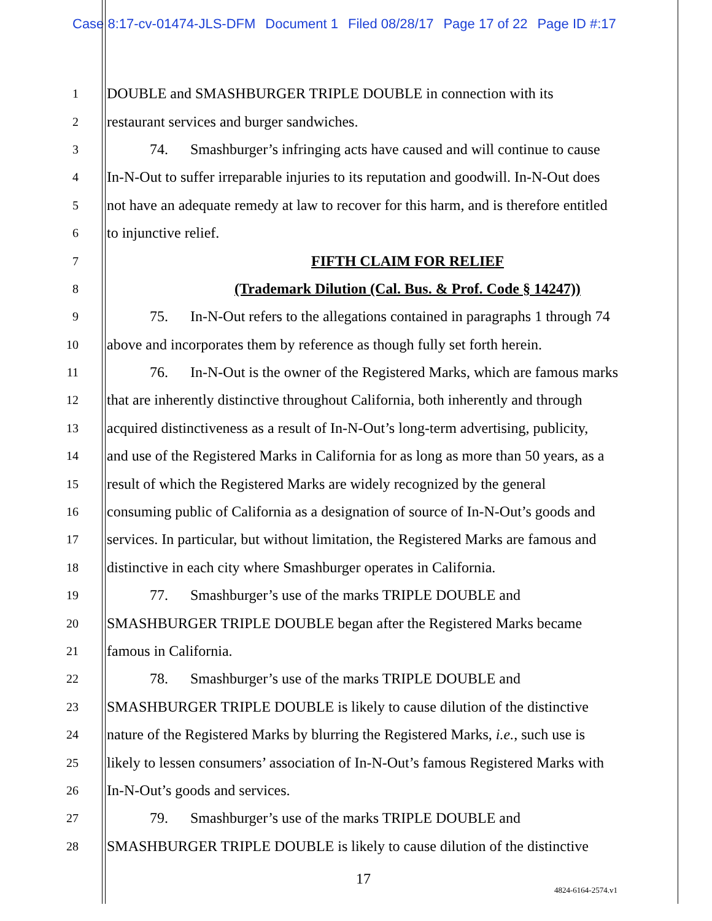Case 8:17-cv-01474-JLS-DFM Document 1 Filed 08/28/17 Page 17 of 22 Page ID #:17
1
DOUBLE and SMASHBURGER TRIPLE DOUBLE in connection with its
2
restaurant services and burger sandwiches.
3
74. Smashburger’s infringing acts have caused and will continue to cause
4
In-N-Out to suffer irreparable injuries to its reputation and goodwill. In-N-Out does
5
not have an adequate remedy at law to recover for this harm, and is therefore entitled
6
to injunctive relief.
7
FIFTH CLAIM FOR RELIEF
8
(Trademark Dilution (Cal. Bus. & Prof. Code § 14247))
9
75. In-N-Out refers to the allegations contained in paragraphs 1 through 74
10
above and incorporates them by reference as though fully set forth herein.
11
76. In-N-Out is the owner of the Registered Marks, which are famous marks
12
that are inherently distinctive throughout California, both inherently and through
13
acquired distinctiveness as a result of In-N-Out’s long-term advertising, publicity,
14
and use of the Registered Marks in California for as long as more than 50 years, as a
15
result of which the Registered Marks are widely recognized by the general
16
consuming public of California as a designation of source of In-N-Out’s goods and
17
services. In particular, but without limitation, the Registered Marks are famous and
18
distinctive in each city where Smashburger operates in California.
19
77. Smashburger’s use of the marks TRIPLE DOUBLE and
20
SMASHBURGER TRIPLE DOUBLE began after the Registered Marks became
21
famous in California.
22
78. Smashburger’s use of the marks TRIPLE DOUBLE and
23
SMASHBURGER TRIPLE DOUBLE is likely to cause dilution of the distinctive
24
nature of the Registered Marks by blurring the Registered Marks, i.e., such use is
25
likely to lessen consumers’ association of In-N-Out’s famous Registered Marks with
26
In-N-Out’s goods and services.
27
79. Smashburger’s use of the marks TRIPLE DOUBLE and
28
SMASHBURGER TRIPLE DOUBLE is likely to cause dilution of the distinctive
17
4824-6164-2574.v1